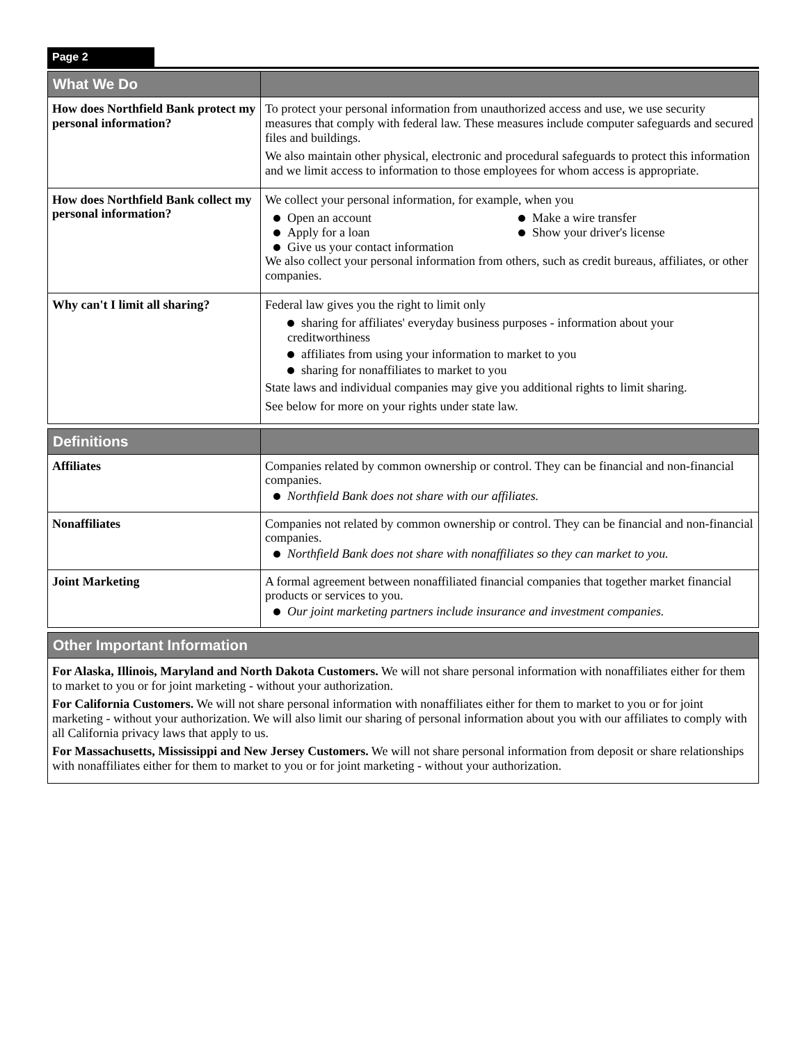Page 2
| What We Do | |
| --- | --- |
| How does Northfield Bank protect my personal information? | To protect your personal information from unauthorized access and use, we use security measures that comply with federal law. These measures include computer safeguards and secured files and buildings. We also maintain other physical, electronic and procedural safeguards to protect this information and we limit access to information to those employees for whom access is appropriate. |
| How does Northfield Bank collect my personal information? | We collect your personal information, for example, when you Open an account Make a wire transfer Apply for a loan Show your driver's license Give us your contact information We also collect your personal information from others, such as credit bureaus, affiliates, or other companies. |
| Why can't I limit all sharing? | Federal law gives you the right to limit only sharing for affiliates' everyday business purposes - information about your creditworthiness affiliates from using your information to market to you sharing for nonaffiliates to market to you State laws and individual companies may give you additional rights to limit sharing. See below for more on your rights under state law. |
| Definitions | |
| --- | --- |
| Affiliates | Companies related by common ownership or control. They can be financial and non-financial companies. Northfield Bank does not share with our affiliates. |
| Nonaffiliates | Companies not related by common ownership or control. They can be financial and non-financial companies. Northfield Bank does not share with nonaffiliates so they can market to you. |
| Joint Marketing | A formal agreement between nonaffiliated financial companies that together market financial products or services to you. Our joint marketing partners include insurance and investment companies. |
| Other Important Information |
| --- |
| For Alaska, Illinois, Maryland and North Dakota Customers. We will not share personal information with nonaffiliates either for them to market to you or for joint marketing - without your authorization. For California Customers. We will not share personal information with nonaffiliates either for them to market to you or for joint marketing - without your authorization. We will also limit our sharing of personal information about you with our affiliates to comply with all California privacy laws that apply to us. For Massachusetts, Mississippi and New Jersey Customers. We will not share personal information from deposit or share relationships with nonaffiliates either for them to market to you or for joint marketing - without your authorization. |